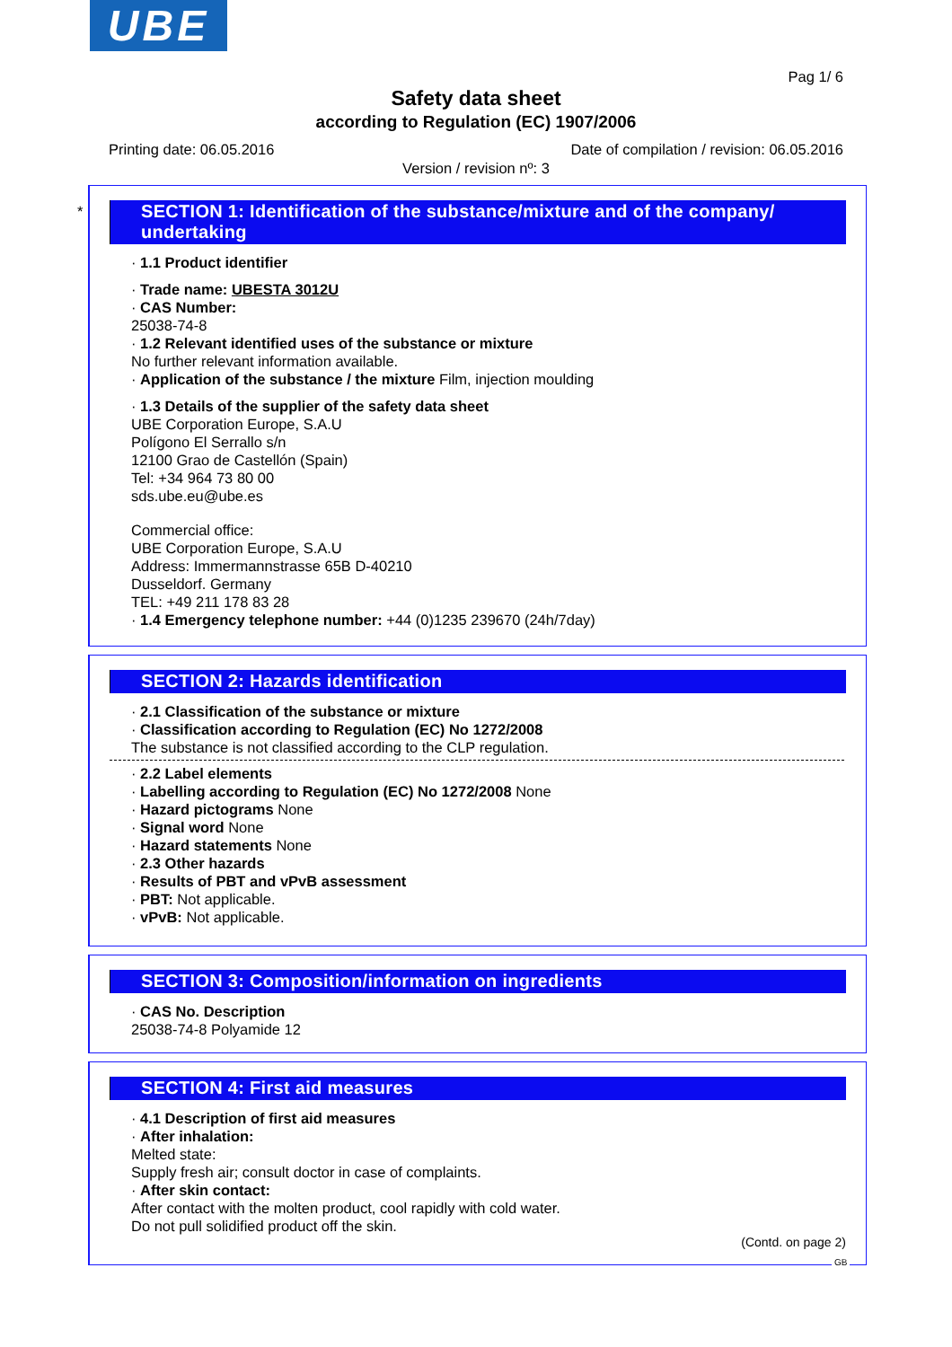UBE
Pag 1/ 6
Safety data sheet
according to Regulation (EC) 1907/2006
Printing date: 06.05.2016 Date of compilation / revision: 06.05.2016
Version / revision nº: 3
*
SECTION 1: Identification of the substance/mixture and of the company/ undertaking
· 1.1 Product identifier
· Trade name: UBESTA 3012U
· CAS Number:
25038-74-8
· 1.2 Relevant identified uses of the substance or mixture
No further relevant information available.
· Application of the substance / the mixture Film, injection moulding
· 1.3 Details of the supplier of the safety data sheet
UBE Corporation Europe, S.A.U
Polígono El Serrallo s/n
12100 Grao de Castellón (Spain)
Tel: +34 964 73 80 00
sds.ube.eu@ube.es
Commercial office:
UBE Corporation Europe, S.A.U
Address: Immermannstrasse 65B D-40210
Dusseldorf. Germany
TEL: +49 211 178 83 28
· 1.4 Emergency telephone number: +44 (0)1235 239670 (24h/7day)
SECTION 2: Hazards identification
· 2.1 Classification of the substance or mixture
· Classification according to Regulation (EC) No 1272/2008
The substance is not classified according to the CLP regulation.
· 2.2 Label elements
· Labelling according to Regulation (EC) No 1272/2008 None
· Hazard pictograms None
· Signal word None
· Hazard statements None
· 2.3 Other hazards
· Results of PBT and vPvB assessment
· PBT: Not applicable.
· vPvB: Not applicable.
SECTION 3: Composition/information on ingredients
· CAS No. Description
25038-74-8 Polyamide 12
SECTION 4: First aid measures
· 4.1 Description of first aid measures
· After inhalation:
Melted state:
Supply fresh air; consult doctor in case of complaints.
· After skin contact:
After contact with the molten product, cool rapidly with cold water.
Do not pull solidified product off the skin.
(Contd. on page 2)
GB